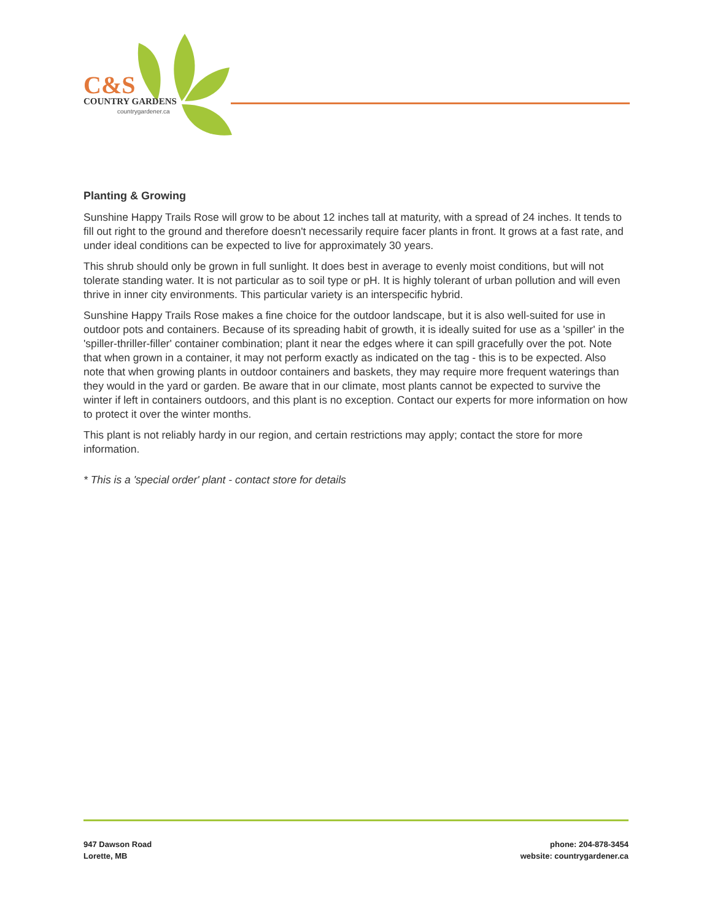C&S
COUNTRY GARDENS
countrygardener.ca
Planting & Growing
Sunshine Happy Trails Rose will grow to be about 12 inches tall at maturity, with a spread of 24 inches. It tends to fill out right to the ground and therefore doesn't necessarily require facer plants in front. It grows at a fast rate, and under ideal conditions can be expected to live for approximately 30 years.
This shrub should only be grown in full sunlight. It does best in average to evenly moist conditions, but will not tolerate standing water. It is not particular as to soil type or pH. It is highly tolerant of urban pollution and will even thrive in inner city environments. This particular variety is an interspecific hybrid.
Sunshine Happy Trails Rose makes a fine choice for the outdoor landscape, but it is also well-suited for use in outdoor pots and containers. Because of its spreading habit of growth, it is ideally suited for use as a 'spiller' in the 'spiller-thriller-filler' container combination; plant it near the edges where it can spill gracefully over the pot. Note that when grown in a container, it may not perform exactly as indicated on the tag - this is to be expected. Also note that when growing plants in outdoor containers and baskets, they may require more frequent waterings than they would in the yard or garden. Be aware that in our climate, most plants cannot be expected to survive the winter if left in containers outdoors, and this plant is no exception. Contact our experts for more information on how to protect it over the winter months.
This plant is not reliably hardy in our region, and certain restrictions may apply; contact the store for more information.
* This is a 'special order' plant - contact store for details
947 Dawson Road
Lorette, MB
phone: 204-878-3454
website: countrygardener.ca